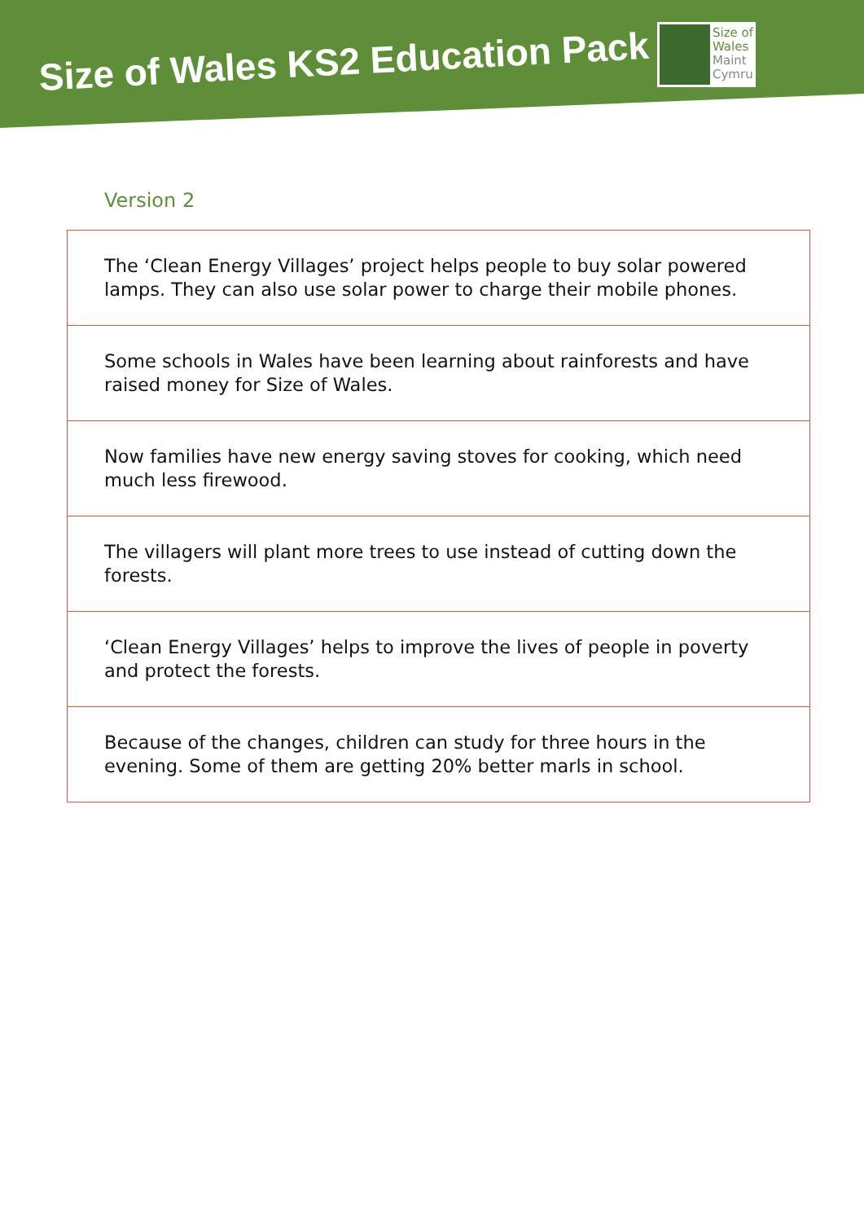Size of Wales KS2 Education Pack
Size of
Wales
Maint
Cymru
Version 2
| The ‘Clean Energy Villages’ project helps people to buy solar powered lamps. They can also use solar power to charge their mobile phones. |
| Some schools in Wales have been learning about rainforests and have raised money for Size of Wales. |
| Now families have new energy saving stoves for cooking, which need much less firewood. |
| The villagers will plant more trees to use instead of cutting down the forests. |
| ‘Clean Energy Villages’ helps to improve the lives of people in poverty and protect the forests. |
| Because of the changes, children can study for three hours in the evening. Some of them are getting 20% better marls in school. |